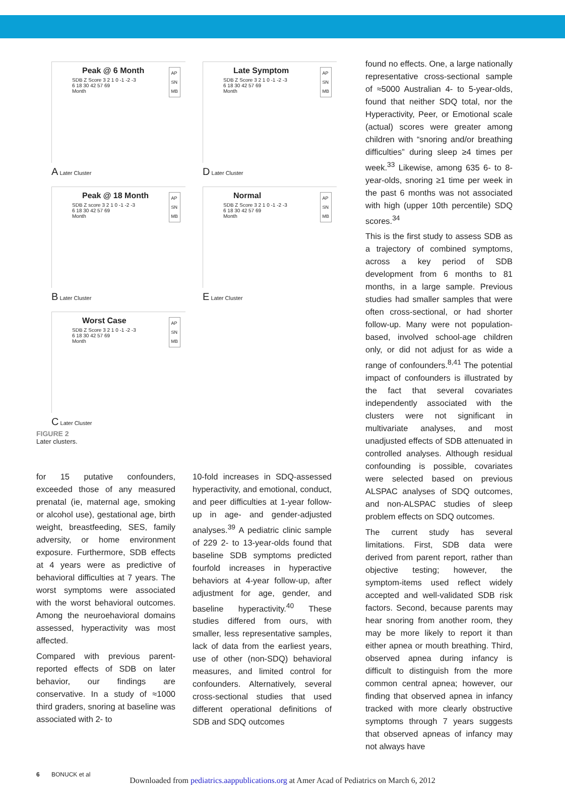Peak @ 6 Month
AP
SN
MB
SDB Z Score 3 2 1 0 -1 -2 -3
6 18 30 42 57 69
Month
A Later Cluster
Peak @ 18 Month
AP
SN
MB
SDB Z score 3 2 1 0 -1 -2 -3
6 18 30 42 57 69
Month
B Later Cluster
Worst Case
AP
SN
MB
SDB Z Score 3 2 1 0 -1 -2 -3
6 18 30 42 57 69
Month
C Later Cluster
Late Symptom
AP
SN
MB
SDB Z Score 3 2 1 0 -1 -2 -3
6 18 30 42 57 69
Month
D Later Cluster
Normal
AP
SN
MB
SDB Z Score 3 2 1 0 -1 -2 -3
6 18 30 42 57 69
Month
E Later Cluster
FIGURE 2
Later clusters.
for 15 putative confounders, exceeded those of any measured prenatal (ie, maternal age, smoking or alcohol use), gestational age, birth weight, breastfeeding, SES, family adversity, or home environment exposure. Furthermore, SDB effects at 4 years were as predictive of behavioral difficulties at 7 years. The worst symptoms were associated with the worst behavioral outcomes. Among the neuroehavioral domains assessed, hyperactivity was most affected.
Compared with previous parent-reported effects of SDB on later behavior, our findings are conservative. In a study of ≈1000 third graders, snoring at baseline was associated with 2- to
10-fold increases in SDQ-assessed hyperactivity, and emotional, conduct, and peer difficulties at 1-year follow-up in age- and gender-adjusted analyses.<sup>39</sup> A pediatric clinic sample of 229 2- to 13-year-olds found that baseline SDB symptoms predicted fourfold increases in hyperactive behaviors at 4-year follow-up, after adjustment for age, gender, and baseline hyperactivity.<sup>40</sup> These studies differed from ours, with smaller, less representative samples, lack of data from the earliest years, use of other (non-SDQ) behavioral measures, and limited control for confounders. Alternatively, several cross-sectional studies that used different operational definitions of SDB and SDQ outcomes
found no effects. One, a large nationally representative cross-sectional sample of ≈5000 Australian 4- to 5-year-olds, found that neither SDQ total, nor the Hyperactivity, Peer, or Emotional scale (actual) scores were greater among children with “snoring and/or breathing difficulties” during sleep ≥4 times per week.<sup>33</sup> Likewise, among 635 6- to 8-year-olds, snoring ≥1 time per week in the past 6 months was not associated with high (upper 10th percentile) SDQ scores.<sup>34</sup>
This is the first study to assess SDB as a trajectory of combined symptoms, across a key period of SDB development from 6 months to 81 months, in a large sample. Previous studies had smaller samples that were often cross-sectional, or had shorter follow-up. Many were not population-based, involved school-age children only, or did not adjust for as wide a range of confounders.<sup>8,41</sup> The potential impact of confounders is illustrated by the fact that several covariates independently associated with the clusters were not significant in multivariate analyses, and most unadjusted effects of SDB attenuated in controlled analyses. Although residual confounding is possible, covariates were selected based on previous ALSPAC analyses of SDQ outcomes, and non-ALSPAC studies of sleep problem effects on SDQ outcomes.
The current study has several limitations. First, SDB data were derived from parent report, rather than objective testing; however, the symptom-items used reflect widely accepted and well-validated SDB risk factors. Second, because parents may hear snoring from another room, they may be more likely to report it than either apnea or mouth breathing. Third, observed apnea during infancy is difficult to distinguish from the more common central apnea; however, our finding that observed apnea in infancy tracked with more clearly obstructive symptoms through 7 years suggests that observed apneas of infancy may not always have
6 BONUCK et al
Downloaded from pediatrics.aappublications.org at Amer Acad of Pediatrics on March 6, 2012